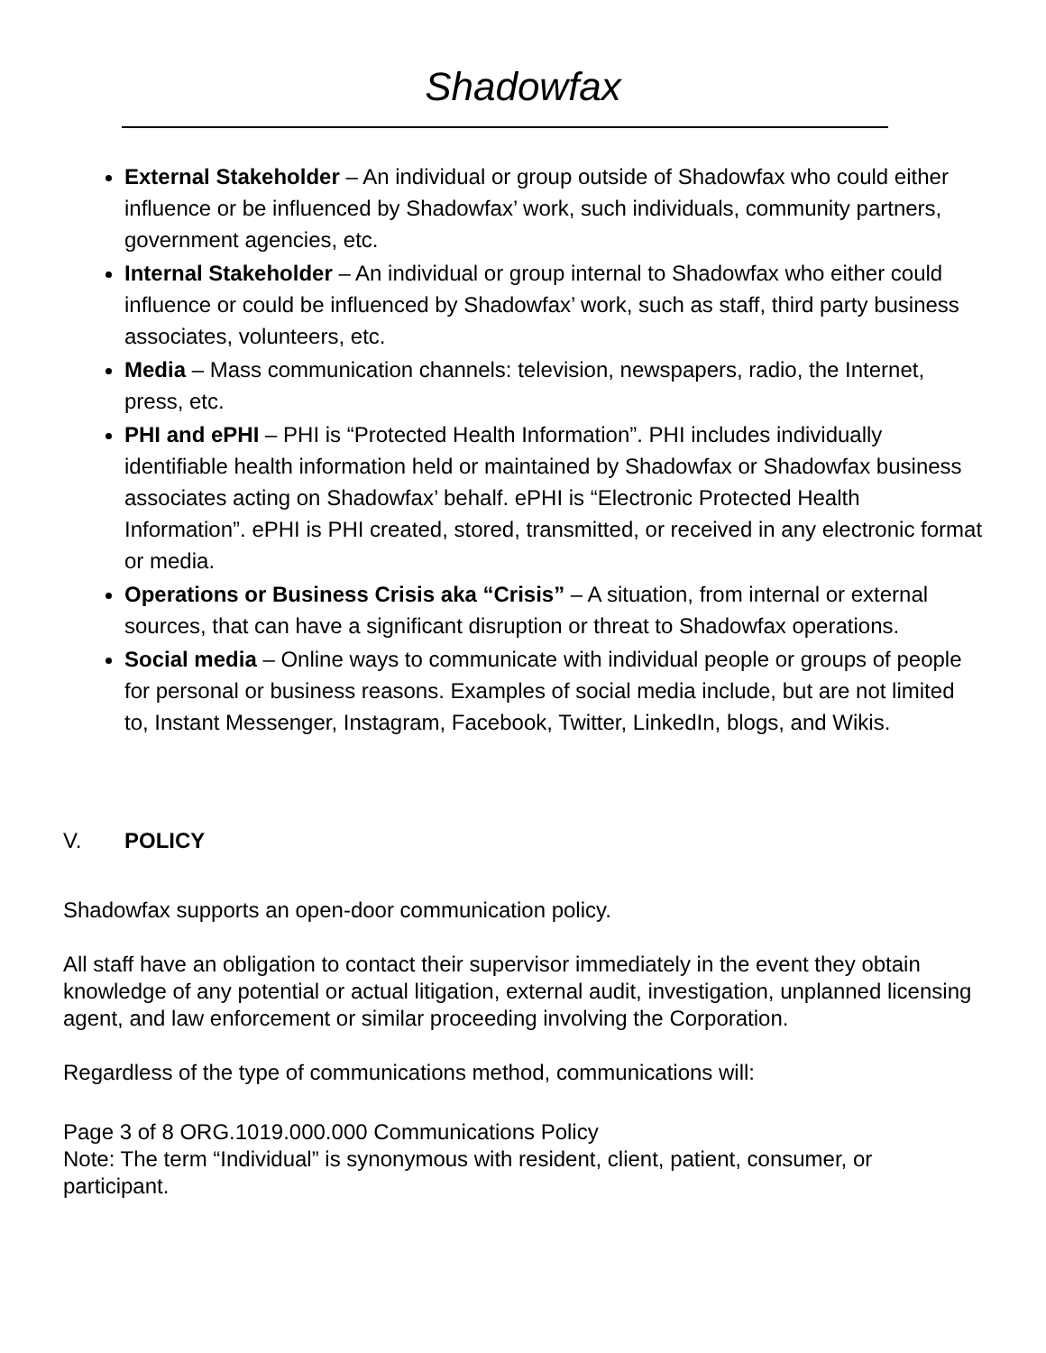Shadowfax
External Stakeholder – An individual or group outside of Shadowfax who could either influence or be influenced by Shadowfax’ work, such individuals, community partners, government agencies, etc.
Internal Stakeholder – An individual or group internal to Shadowfax who either could influence or could be influenced by Shadowfax’ work, such as staff, third party business associates, volunteers, etc.
Media – Mass communication channels: television, newspapers, radio, the Internet, press, etc.
PHI and ePHI – PHI is “Protected Health Information”. PHI includes individually identifiable health information held or maintained by Shadowfax or Shadowfax business associates acting on Shadowfax’ behalf. ePHI is “Electronic Protected Health Information”. ePHI is PHI created, stored, transmitted, or received in any electronic format or media.
Operations or Business Crisis aka “Crisis” – A situation, from internal or external sources, that can have a significant disruption or threat to Shadowfax operations.
Social media – Online ways to communicate with individual people or groups of people for personal or business reasons. Examples of social media include, but are not limited to, Instant Messenger, Instagram, Facebook, Twitter, LinkedIn, blogs, and Wikis.
V. POLICY
Shadowfax supports an open-door communication policy.
All staff have an obligation to contact their supervisor immediately in the event they obtain knowledge of any potential or actual litigation, external audit, investigation, unplanned licensing agent, and law enforcement or similar proceeding involving the Corporation.
Regardless of the type of communications method, communications will:
Page 3 of 8 ORG.1019.000.000 Communications Policy
Note: The term “Individual” is synonymous with resident, client, patient, consumer, or participant.